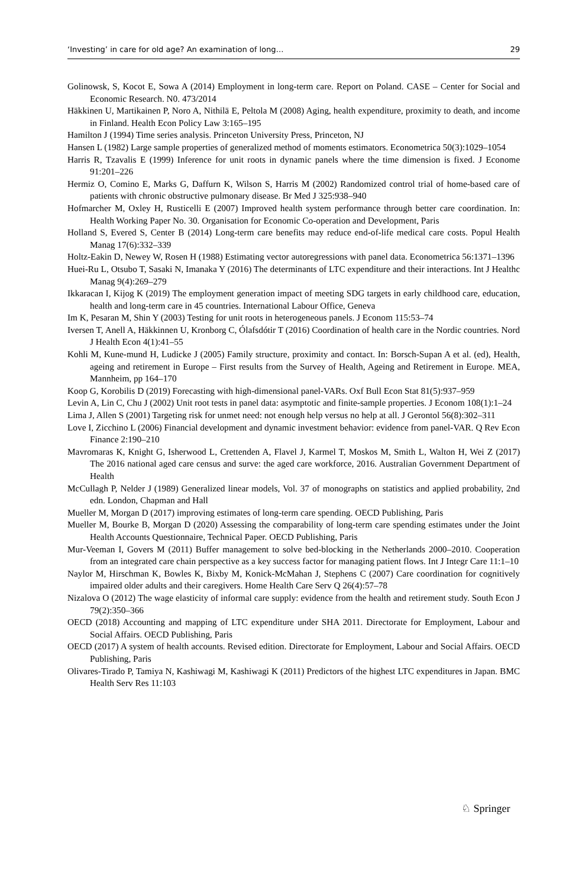‘Investing’ in care for old age? An examination of long… 29
Golinowsk, S, Kocot E, Sowa A (2014) Employment in long-term care. Report on Poland. CASE – Center for Social and Economic Research. N0. 473/2014
Häkkinen U, Martikainen P, Noro A, Nithilä E, Peltola M (2008) Aging, health expenditure, proximity to death, and income in Finland. Health Econ Policy Law 3:165–195
Hamilton J (1994) Time series analysis. Princeton University Press, Princeton, NJ
Hansen L (1982) Large sample properties of generalized method of moments estimators. Econometrica 50(3):1029–1054
Harris R, Tzavalis E (1999) Inference for unit roots in dynamic panels where the time dimension is fixed. J Econome 91:201–226
Hermiz O, Comino E, Marks G, Daffurn K, Wilson S, Harris M (2002) Randomized control trial of home-based care of patients with chronic obstructive pulmonary disease. Br Med J 325:938–940
Hofmarcher M, Oxley H, Rusticelli E (2007) Improved health system performance through better care coordination. In: Health Working Paper No. 30. Organisation for Economic Co-operation and Development, Paris
Holland S, Evered S, Center B (2014) Long-term care benefits may reduce end-of-life medical care costs. Popul Health Manag 17(6):332–339
Holtz-Eakin D, Newey W, Rosen H (1988) Estimating vector autoregressions with panel data. Econometrica 56:1371–1396
Huei-Ru L, Otsubo T, Sasaki N, Imanaka Y (2016) The determinants of LTC expenditure and their interactions. Int J Healthc Manag 9(4):269–279
Ikkaracan I, Kijog K (2019) The employment generation impact of meeting SDG targets in early childhood care, education, health and long-term care in 45 countries. International Labour Office, Geneva
Im K, Pesaran M, Shin Y (2003) Testing for unit roots in heterogeneous panels. J Econom 115:53–74
Iversen T, Anell A, Häkkinnen U, Kronborg C, Ólafsdótir T (2016) Coordination of health care in the Nordic countries. Nord J Health Econ 4(1):41–55
Kohli M, Kune-mund H, Ludicke J (2005) Family structure, proximity and contact. In: Borsch-Supan A et al. (ed), Health, ageing and retirement in Europe – First results from the Survey of Health, Ageing and Retirement in Europe. MEA, Mannheim, pp 164–170
Koop G, Korobilis D (2019) Forecasting with high-dimensional panel-VARs. Oxf Bull Econ Stat 81(5):937–959
Levin A, Lin C, Chu J (2002) Unit root tests in panel data: asymptotic and finite-sample properties. J Econom 108(1):1–24
Lima J, Allen S (2001) Targeting risk for unmet need: not enough help versus no help at all. J Gerontol 56(8):302–311
Love I, Zicchino L (2006) Financial development and dynamic investment behavior: evidence from panel-VAR. Q Rev Econ Finance 2:190–210
Mavromaras K, Knight G, Isherwood L, Crettenden A, Flavel J, Karmel T, Moskos M, Smith L, Walton H, Wei Z (2017) The 2016 national aged care census and surve: the aged care workforce, 2016. Australian Government Department of Health
McCullagh P, Nelder J (1989) Generalized linear models, Vol. 37 of monographs on statistics and applied probability, 2nd edn. London, Chapman and Hall
Mueller M, Morgan D (2017) improving estimates of long-term care spending. OECD Publishing, Paris
Mueller M, Bourke B, Morgan D (2020) Assessing the comparability of long-term care spending estimates under the Joint Health Accounts Questionnaire, Technical Paper. OECD Publishing, Paris
Mur-Veeman I, Govers M (2011) Buffer management to solve bed-blocking in the Netherlands 2000–2010. Cooperation from an integrated care chain perspective as a key success factor for managing patient flows. Int J Integr Care 11:1–10
Naylor M, Hirschman K, Bowles K, Bixby M, Konick-McMahan J, Stephens C (2007) Care coordination for cognitively impaired older adults and their caregivers. Home Health Care Serv Q 26(4):57–78
Nizalova O (2012) The wage elasticity of informal care supply: evidence from the health and retirement study. South Econ J 79(2):350–366
OECD (2018) Accounting and mapping of LTC expenditure under SHA 2011. Directorate for Employment, Labour and Social Affairs. OECD Publishing, Paris
OECD (2017) A system of health accounts. Revised edition. Directorate for Employment, Labour and Social Affairs. OECD Publishing, Paris
Olivares-Tirado P, Tamiya N, Kashiwagi M, Kashiwagi K (2011) Predictors of the highest LTC expenditures in Japan. BMC Health Serv Res 11:103
♘ Springer